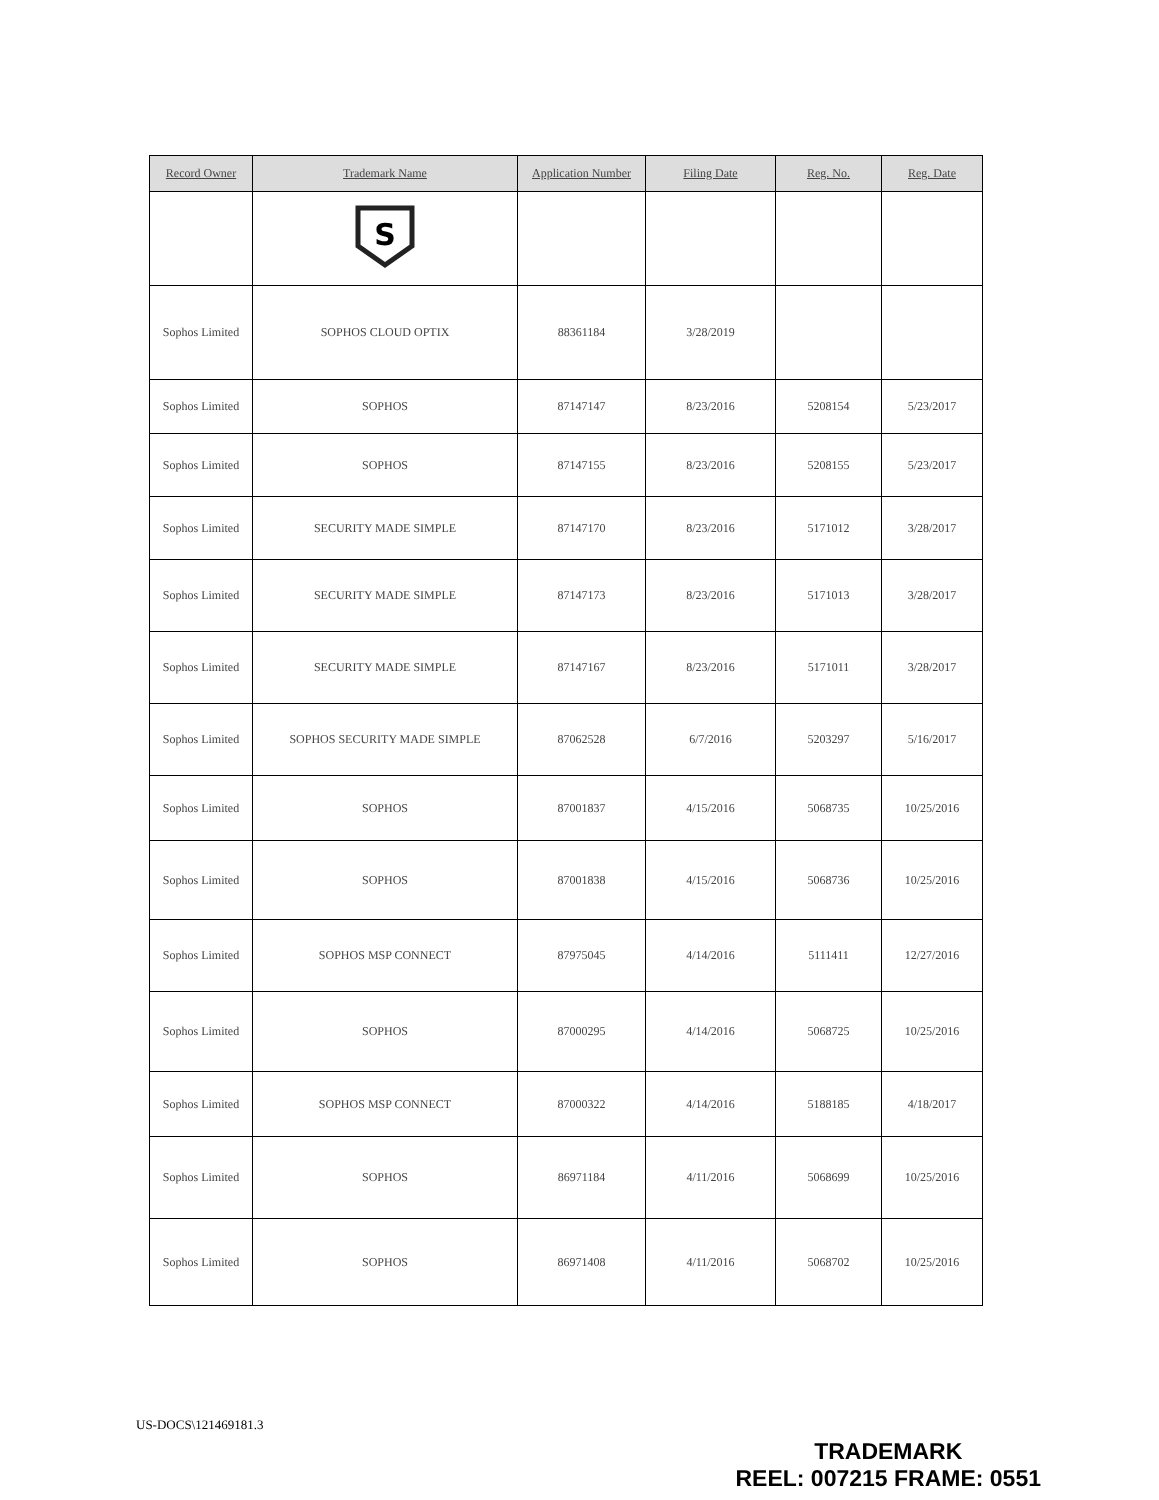| Record Owner | Trademark Name | Application Number | Filing Date | Reg. No. | Reg. Date |
| --- | --- | --- | --- | --- | --- |
| | S | | | | |
| Sophos Limited | SOPHOS CLOUD OPTIX | 88361184 | 3/28/2019 | | |
| Sophos Limited | SOPHOS | 87147147 | 8/23/2016 | 5208154 | 5/23/2017 |
| Sophos Limited | SOPHOS | 87147155 | 8/23/2016 | 5208155 | 5/23/2017 |
| Sophos Limited | SECURITY MADE SIMPLE | 87147170 | 8/23/2016 | 5171012 | 3/28/2017 |
| Sophos Limited | SECURITY MADE SIMPLE | 87147173 | 8/23/2016 | 5171013 | 3/28/2017 |
| Sophos Limited | SECURITY MADE SIMPLE | 87147167 | 8/23/2016 | 5171011 | 3/28/2017 |
| Sophos Limited | SOPHOS SECURITY MADE SIMPLE | 87062528 | 6/7/2016 | 5203297 | 5/16/2017 |
| Sophos Limited | SOPHOS | 87001837 | 4/15/2016 | 5068735 | 10/25/2016 |
| Sophos Limited | SOPHOS | 87001838 | 4/15/2016 | 5068736 | 10/25/2016 |
| Sophos Limited | SOPHOS MSP CONNECT | 87975045 | 4/14/2016 | 5111411 | 12/27/2016 |
| Sophos Limited | SOPHOS | 87000295 | 4/14/2016 | 5068725 | 10/25/2016 |
| Sophos Limited | SOPHOS MSP CONNECT | 87000322 | 4/14/2016 | 5188185 | 4/18/2017 |
| Sophos Limited | SOPHOS | 86971184 | 4/11/2016 | 5068699 | 10/25/2016 |
| Sophos Limited | SOPHOS | 86971408 | 4/11/2016 | 5068702 | 10/25/2016 |
US-DOCS\121469181.3
TRADEMARK
REEL: 007215 FRAME: 0551